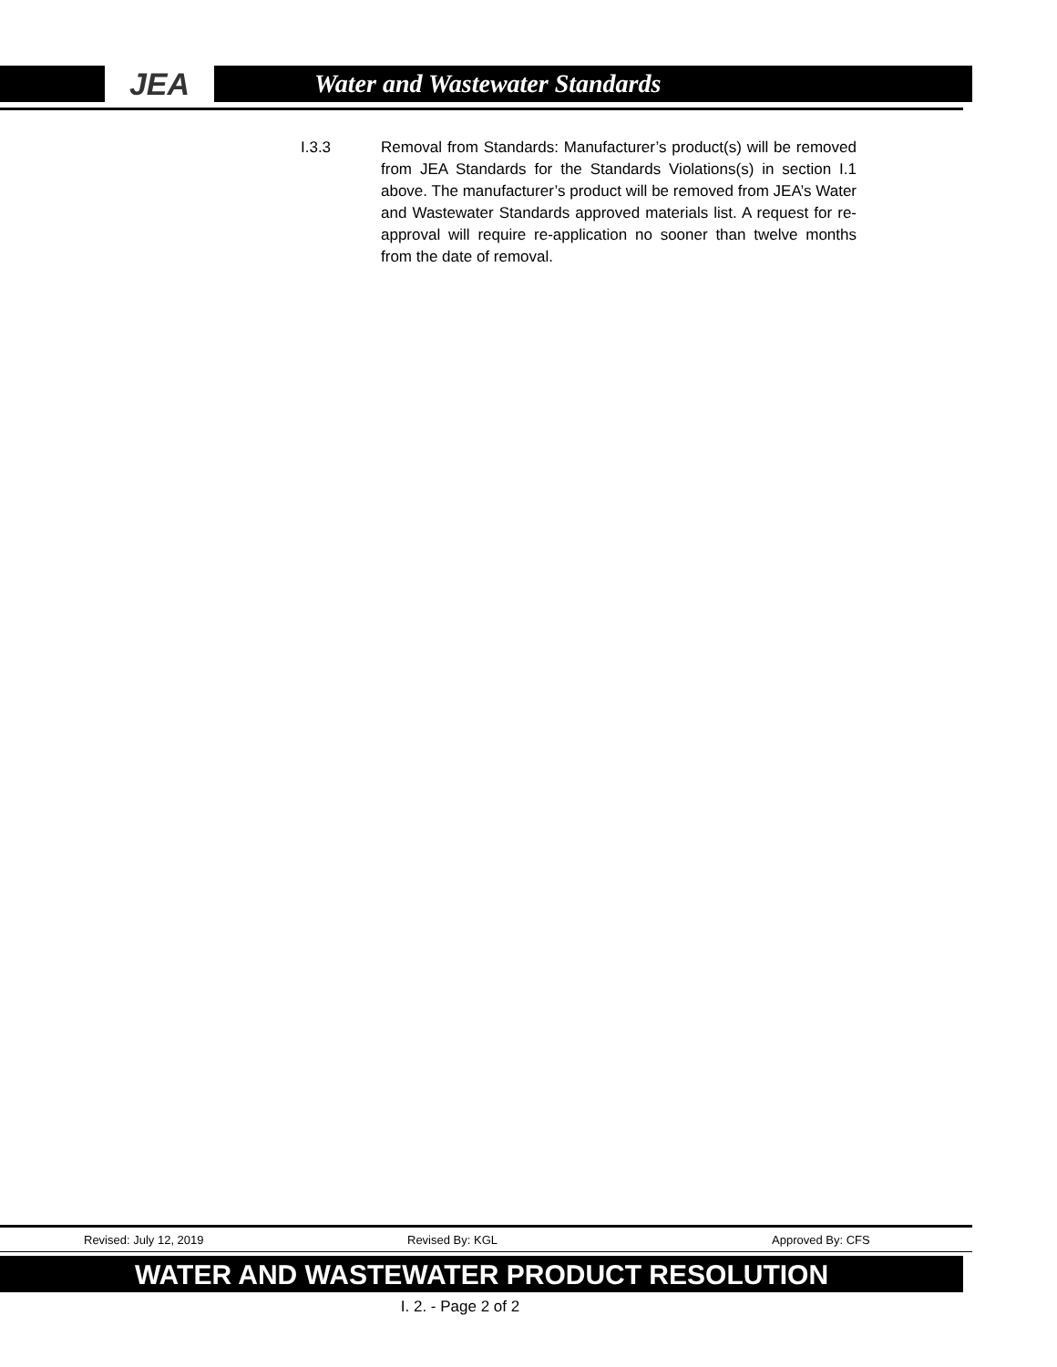JEA
Water and Wastewater Standards
I.3.3 Removal from Standards: Manufacturer’s product(s) will be removed from JEA Standards for the Standards Violations(s) in section I.1 above. The manufacturer’s product will be removed from JEA’s Water and Wastewater Standards approved materials list. A request for re-approval will require re-application no sooner than twelve months from the date of removal.
Revised: July 12, 2019 Revised By: KGL Approved By: CFS
WATER AND WASTEWATER PRODUCT RESOLUTION
I. 2. - Page 2 of 2